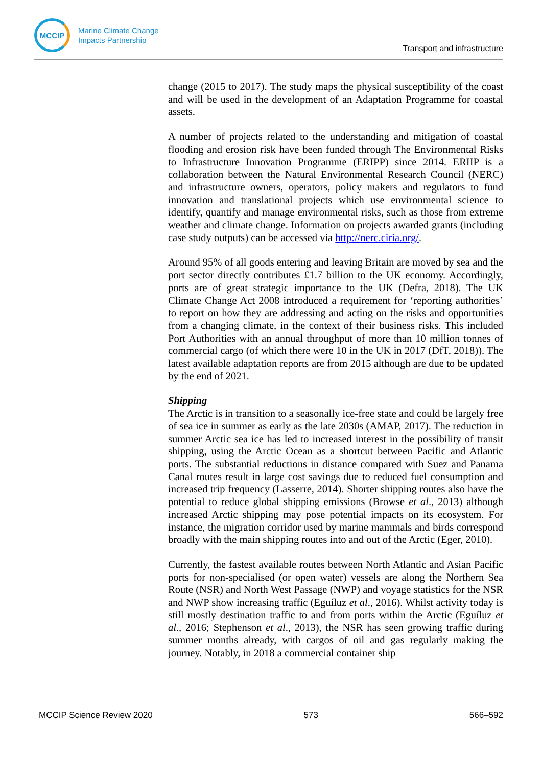MCCIP
Marine Climate Change
Impacts Partnership
Transport and infrastructure
change (2015 to 2017). The study maps the physical susceptibility of the coast and will be used in the development of an Adaptation Programme for coastal assets.
A number of projects related to the understanding and mitigation of coastal flooding and erosion risk have been funded through The Environmental Risks to Infrastructure Innovation Programme (ERIPP) since 2014. ERIIP is a collaboration between the Natural Environmental Research Council (NERC) and infrastructure owners, operators, policy makers and regulators to fund innovation and translational projects which use environmental science to identify, quantify and manage environmental risks, such as those from extreme weather and climate change. Information on projects awarded grants (including case study outputs) can be accessed via http://nerc.ciria.org/.
Around 95% of all goods entering and leaving Britain are moved by sea and the port sector directly contributes £1.7 billion to the UK economy. Accordingly, ports are of great strategic importance to the UK (Defra, 2018). The UK Climate Change Act 2008 introduced a requirement for ‘reporting authorities’ to report on how they are addressing and acting on the risks and opportunities from a changing climate, in the context of their business risks. This included Port Authorities with an annual throughput of more than 10 million tonnes of commercial cargo (of which there were 10 in the UK in 2017 (DfT, 2018)). The latest available adaptation reports are from 2015 although are due to be updated by the end of 2021.
Shipping
The Arctic is in transition to a seasonally ice-free state and could be largely free of sea ice in summer as early as the late 2030s (AMAP, 2017). The reduction in summer Arctic sea ice has led to increased interest in the possibility of transit shipping, using the Arctic Ocean as a shortcut between Pacific and Atlantic ports. The substantial reductions in distance compared with Suez and Panama Canal routes result in large cost savings due to reduced fuel consumption and increased trip frequency (Lasserre, 2014). Shorter shipping routes also have the potential to reduce global shipping emissions (Browse et al., 2013) although increased Arctic shipping may pose potential impacts on its ecosystem. For instance, the migration corridor used by marine mammals and birds correspond broadly with the main shipping routes into and out of the Arctic (Eger, 2010).
Currently, the fastest available routes between North Atlantic and Asian Pacific ports for non-specialised (or open water) vessels are along the Northern Sea Route (NSR) and North West Passage (NWP) and voyage statistics for the NSR and NWP show increasing traffic (Eguíluz et al., 2016). Whilst activity today is still mostly destination traffic to and from ports within the Arctic (Eguíluz et al., 2016; Stephenson et al., 2013), the NSR has seen growing traffic during summer months already, with cargos of oil and gas regularly making the journey. Notably, in 2018 a commercial container ship
MCCIP Science Review 2020 573 566–592